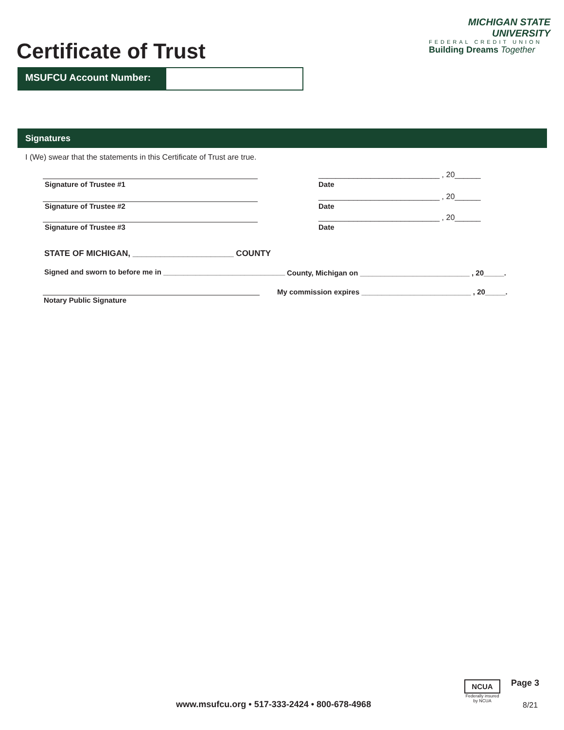Certificate of Trust
MICHIGAN STATE UNIVERSITY
FEDERAL CREDIT UNION
Building Dreams Together
MSUFCU Account Number:
Signatures
I (We) swear that the statements in this Certificate of Trust are true.
Signature of Trustee #1
____________________________ , 20______
Date
Signature of Trustee #2
____________________________ , 20______
Date
Signature of Trustee #3
____________________________ , 20______
Date
STATE OF MICHIGAN, ______________________ COUNTY
Signed and sworn to before me in ______________________________
County, Michigan on ___________________________ , 20_____.
Notary Public Signature
My commission expires ___________________________ , 20_____.
www.msufcu.org • 517-333-2424 • 800-678-4968
NCUA
Federally insured by NCUA
Page 3
8/21